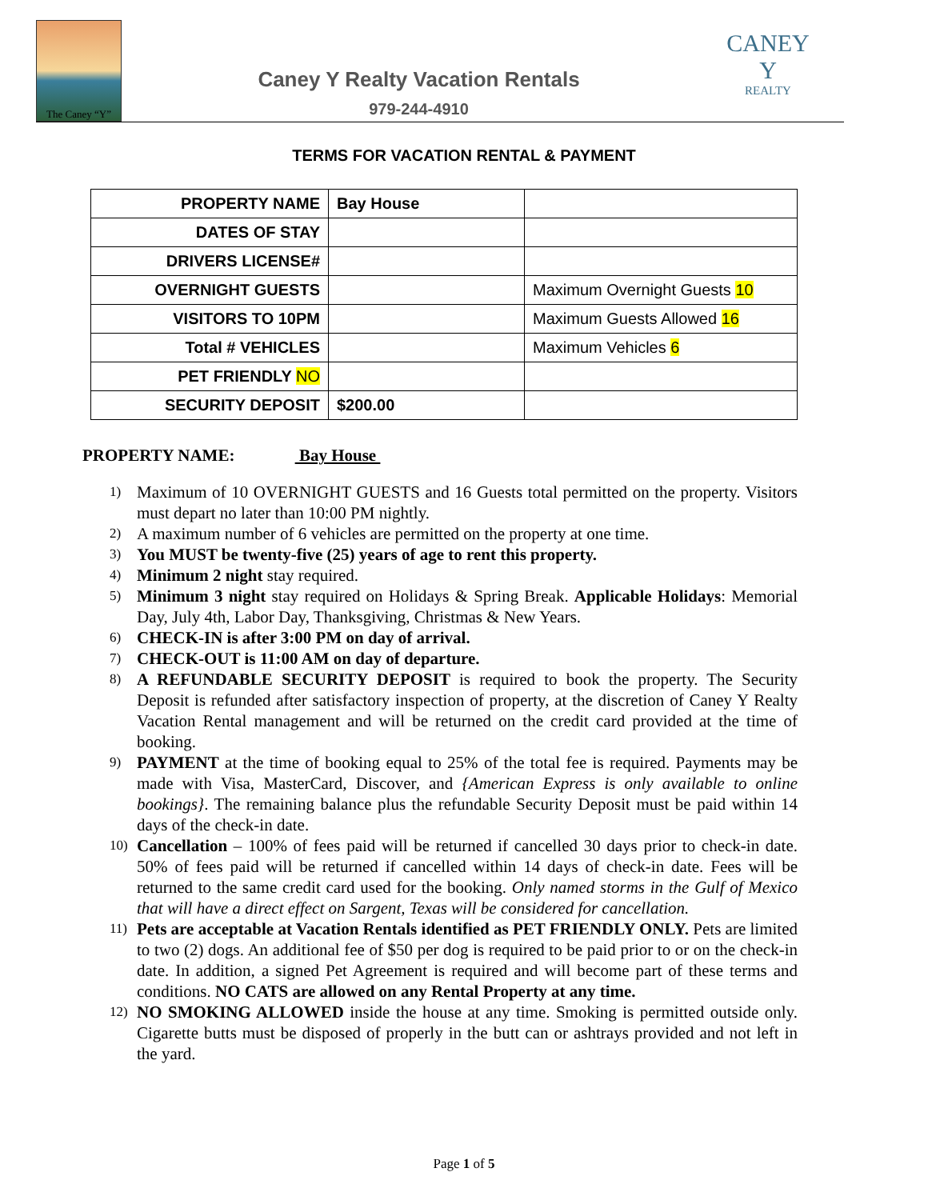The Caney “Y”
Caney Y Realty Vacation Rentals
979-244-4910
CANEY Y
REALTY
TERMS FOR VACATION RENTAL & PAYMENT
| PROPERTY NAME | Bay House | |
| DATES OF STAY | | |
| DRIVERS LICENSE# | | |
| OVERNIGHT GUESTS | | Maximum Overnight Guests 10 |
| VISITORS TO 10PM | | Maximum Guests Allowed 16 |
| Total # VEHICLES | | Maximum Vehicles 6 |
| PET FRIENDLY NO | | |
| SECURITY DEPOSIT | $200.00 | |
PROPERTY NAME: Bay House
1) Maximum of 10 OVERNIGHT GUESTS and 16 Guests total permitted on the property. Visitors must depart no later than 10:00 PM nightly.
2) A maximum number of 6 vehicles are permitted on the property at one time.
3) You MUST be twenty-five (25) years of age to rent this property.
4) Minimum 2 night stay required.
5) Minimum 3 night stay required on Holidays & Spring Break. Applicable Holidays: Memorial Day, July 4th, Labor Day, Thanksgiving, Christmas & New Years.
6) CHECK-IN is after 3:00 PM on day of arrival.
7) CHECK-OUT is 11:00 AM on day of departure.
8) A REFUNDABLE SECURITY DEPOSIT is required to book the property. The Security Deposit is refunded after satisfactory inspection of property, at the discretion of Caney Y Realty Vacation Rental management and will be returned on the credit card provided at the time of booking.
9) PAYMENT at the time of booking equal to 25% of the total fee is required. Payments may be made with Visa, MasterCard, Discover, and {American Express is only available to online bookings}. The remaining balance plus the refundable Security Deposit must be paid within 14 days of the check-in date.
10) Cancellation – 100% of fees paid will be returned if cancelled 30 days prior to check-in date. 50% of fees paid will be returned if cancelled within 14 days of check-in date. Fees will be returned to the same credit card used for the booking. Only named storms in the Gulf of Mexico that will have a direct effect on Sargent, Texas will be considered for cancellation.
11) Pets are acceptable at Vacation Rentals identified as PET FRIENDLY ONLY. Pets are limited to two (2) dogs. An additional fee of $50 per dog is required to be paid prior to or on the check-in date. In addition, a signed Pet Agreement is required and will become part of these terms and conditions. NO CATS are allowed on any Rental Property at any time.
12) NO SMOKING ALLOWED inside the house at any time. Smoking is permitted outside only. Cigarette butts must be disposed of properly in the butt can or ashtrays provided and not left in the yard.
Page 1 of 5